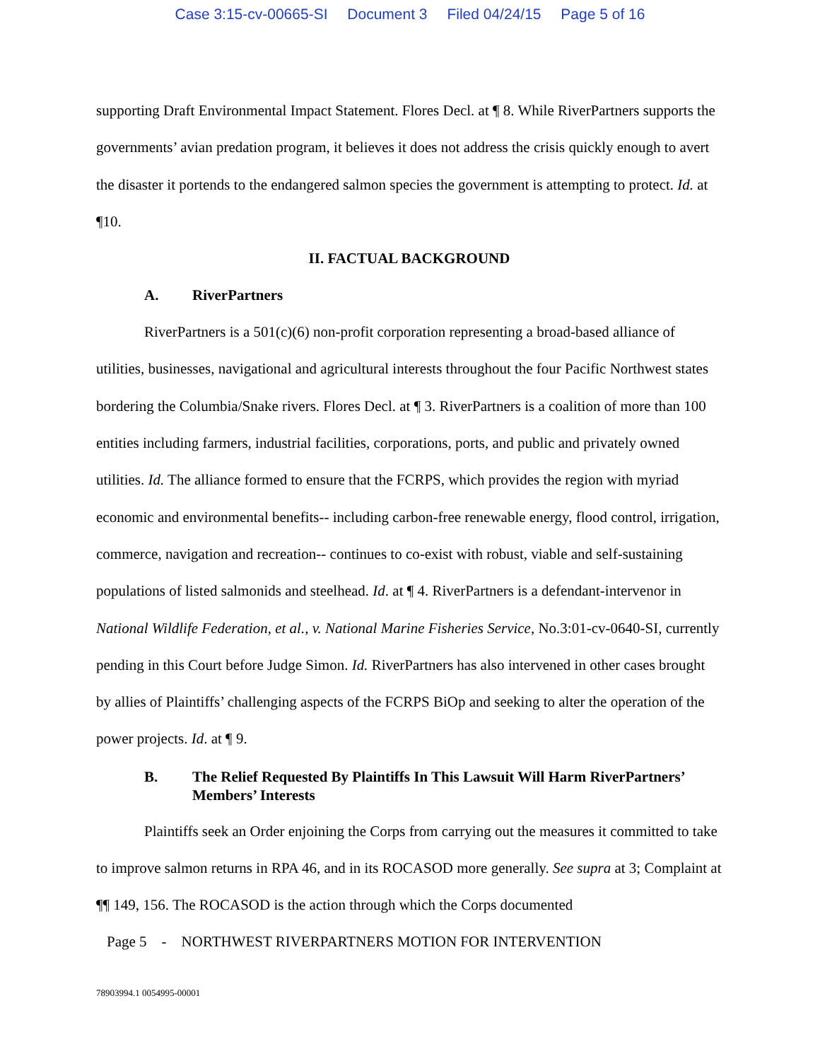Case 3:15-cv-00665-SI Document 3 Filed 04/24/15 Page 5 of 16
supporting Draft Environmental Impact Statement. Flores Decl. at ¶ 8. While RiverPartners supports the governments’ avian predation program, it believes it does not address the crisis quickly enough to avert the disaster it portends to the endangered salmon species the government is attempting to protect. Id. at ¶10.
II. FACTUAL BACKGROUND
A. RiverPartners
RiverPartners is a 501(c)(6) non-profit corporation representing a broad-based alliance of utilities, businesses, navigational and agricultural interests throughout the four Pacific Northwest states bordering the Columbia/Snake rivers. Flores Decl. at ¶ 3. RiverPartners is a coalition of more than 100 entities including farmers, industrial facilities, corporations, ports, and public and privately owned utilities. Id. The alliance formed to ensure that the FCRPS, which provides the region with myriad economic and environmental benefits-- including carbon-free renewable energy, flood control, irrigation, commerce, navigation and recreation-- continues to co-exist with robust, viable and self-sustaining populations of listed salmonids and steelhead. Id. at ¶ 4. RiverPartners is a defendant-intervenor in National Wildlife Federation, et al., v. National Marine Fisheries Service, No.3:01-cv-0640-SI, currently pending in this Court before Judge Simon. Id. RiverPartners has also intervened in other cases brought by allies of Plaintiffs’ challenging aspects of the FCRPS BiOp and seeking to alter the operation of the power projects. Id. at ¶ 9.
B. The Relief Requested By Plaintiffs In This Lawsuit Will Harm RiverPartners’ Members’ Interests
Plaintiffs seek an Order enjoining the Corps from carrying out the measures it committed to take to improve salmon returns in RPA 46, and in its ROCASOD more generally. See supra at 3; Complaint at ¶¶ 149, 156. The ROCASOD is the action through which the Corps documented
Page 5 - NORTHWEST RIVERPARTNERS MOTION FOR INTERVENTION
78903994.1 0054995-00001